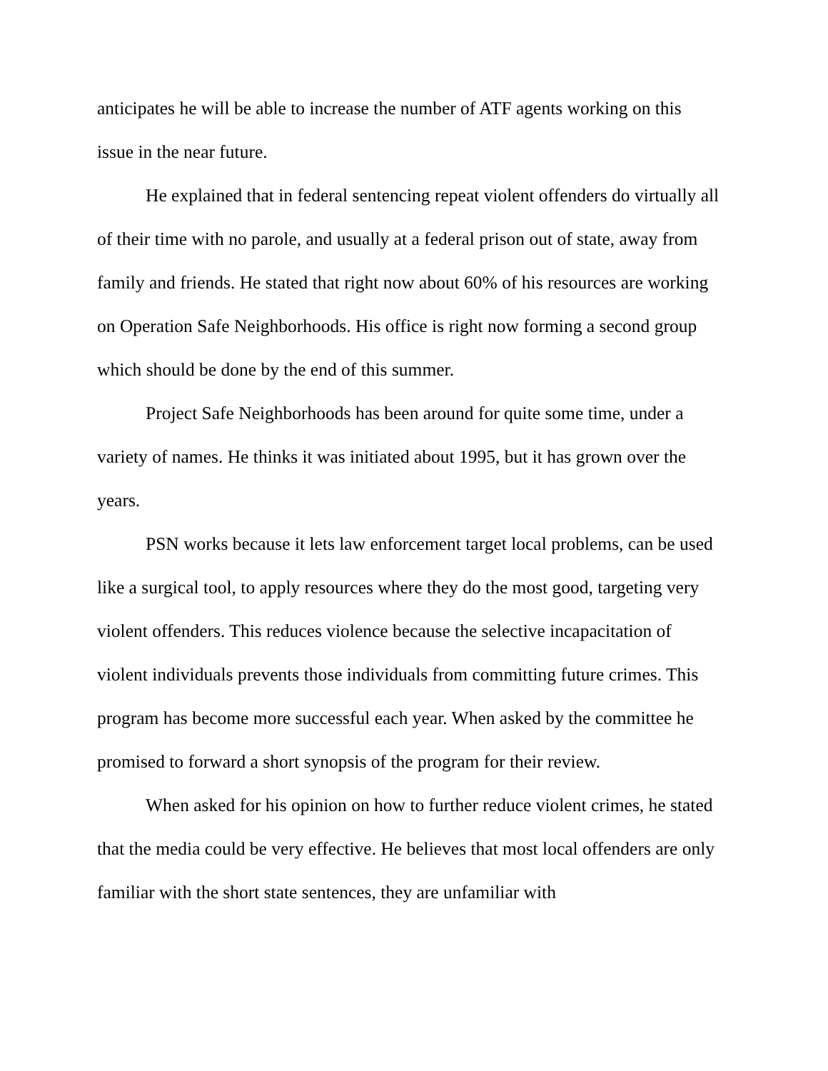anticipates he will be able to increase the number of ATF agents working on this issue in the near future.
He explained that in federal sentencing repeat violent offenders do virtually all of their time with no parole, and usually at a federal prison out of state, away from family and friends. He stated that right now about 60% of his resources are working on Operation Safe Neighborhoods. His office is right now forming a second group which should be done by the end of this summer.
Project Safe Neighborhoods has been around for quite some time, under a variety of names. He thinks it was initiated about 1995, but it has grown over the years.
PSN works because it lets law enforcement target local problems, can be used like a surgical tool, to apply resources where they do the most good, targeting very violent offenders. This reduces violence because the selective incapacitation of violent individuals prevents those individuals from committing future crimes. This program has become more successful each year. When asked by the committee he promised to forward a short synopsis of the program for their review.
When asked for his opinion on how to further reduce violent crimes, he stated that the media could be very effective. He believes that most local offenders are only familiar with the short state sentences, they are unfamiliar with